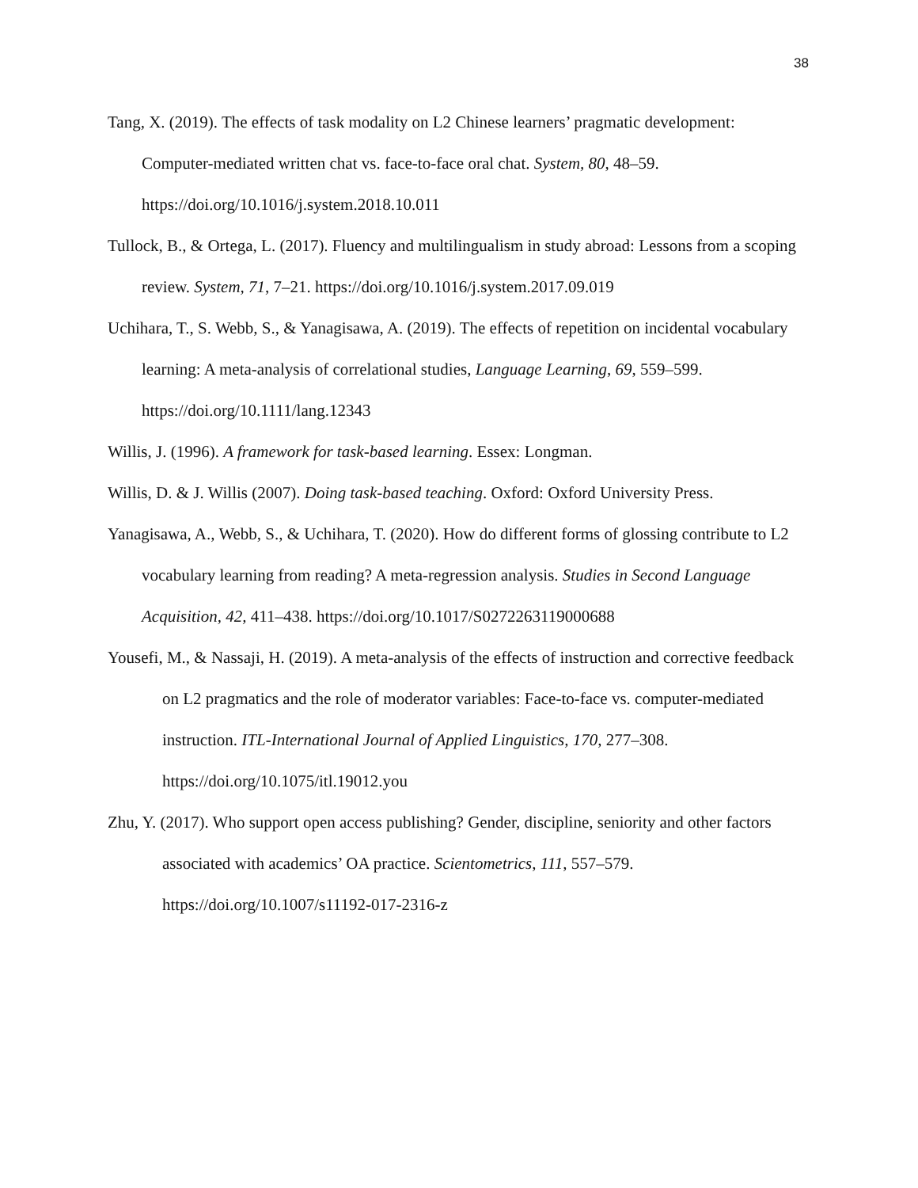38
Tang, X. (2019). The effects of task modality on L2 Chinese learners’ pragmatic development: Computer-mediated written chat vs. face-to-face oral chat. System, 80, 48–59. https://doi.org/10.1016/j.system.2018.10.011
Tullock, B., & Ortega, L. (2017). Fluency and multilingualism in study abroad: Lessons from a scoping review. System, 71, 7–21. https://doi.org/10.1016/j.system.2017.09.019
Uchihara, T., S. Webb, S., & Yanagisawa, A. (2019). The effects of repetition on incidental vocabulary learning: A meta-analysis of correlational studies, Language Learning, 69, 559–599. https://doi.org/10.1111/lang.12343
Willis, J. (1996). A framework for task-based learning. Essex: Longman.
Willis, D. & J. Willis (2007). Doing task-based teaching. Oxford: Oxford University Press.
Yanagisawa, A., Webb, S., & Uchihara, T. (2020). How do different forms of glossing contribute to L2 vocabulary learning from reading? A meta-regression analysis. Studies in Second Language Acquisition, 42, 411–438. https://doi.org/10.1017/S0272263119000688
Yousefi, M., & Nassaji, H. (2019). A meta-analysis of the effects of instruction and corrective feedback on L2 pragmatics and the role of moderator variables: Face-to-face vs. computer-mediated instruction. ITL-International Journal of Applied Linguistics, 170, 277–308. https://doi.org/10.1075/itl.19012.you
Zhu, Y. (2017). Who support open access publishing? Gender, discipline, seniority and other factors associated with academics’ OA practice. Scientometrics, 111, 557–579. https://doi.org/10.1007/s11192-017-2316-z